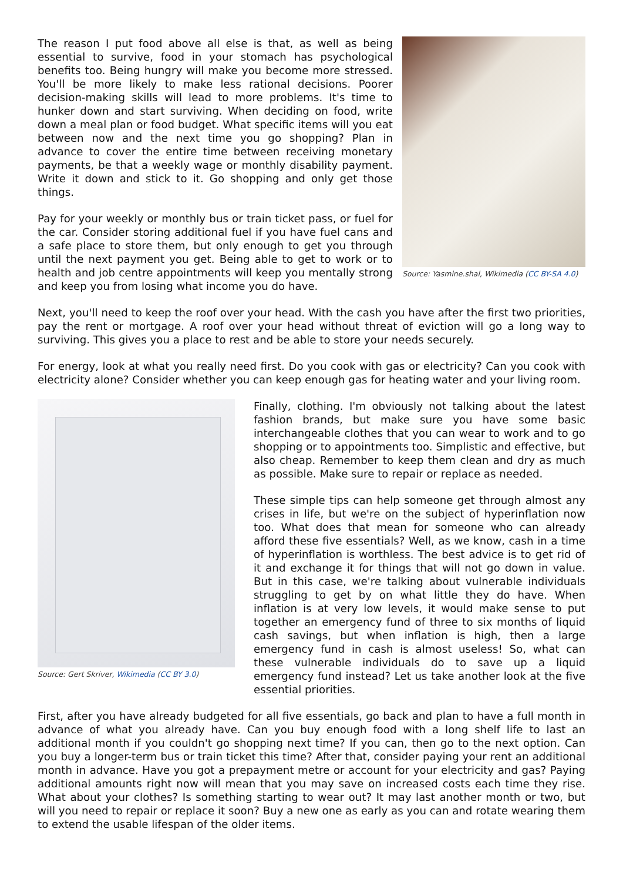The reason I put food above all else is that, as well as being essential to survive, food in your stomach has psychological benefits too. Being hungry will make you become more stressed. You'll be more likely to make less rational decisions. Poorer decision-making skills will lead to more problems. It's time to hunker down and start surviving. When deciding on food, write down a meal plan or food budget. What specific items will you eat between now and the next time you go shopping? Plan in advance to cover the entire time between receiving monetary payments, be that a weekly wage or monthly disability payment. Write it down and stick to it. Go shopping and only get those things.
Pay for your weekly or monthly bus or train ticket pass, or fuel for the car. Consider storing additional fuel if you have fuel cans and a safe place to store them, but only enough to get you through until the next payment you get. Being able to get to work or to health and job centre appointments will keep you mentally strong and keep you from losing what income you do have.
Source: Yasmine.shal, Wikimedia (CC BY-SA 4.0)
Next, you'll need to keep the roof over your head. With the cash you have after the first two priorities, pay the rent or mortgage. A roof over your head without threat of eviction will go a long way to surviving. This gives you a place to rest and be able to store your needs securely.
For energy, look at what you really need first. Do you cook with gas or electricity? Can you cook with electricity alone? Consider whether you can keep enough gas for heating water and your living room.
Source: Gert Skriver, Wikimedia (CC BY 3.0)
Finally, clothing. I'm obviously not talking about the latest fashion brands, but make sure you have some basic interchangeable clothes that you can wear to work and to go shopping or to appointments too. Simplistic and effective, but also cheap. Remember to keep them clean and dry as much as possible. Make sure to repair or replace as needed.
These simple tips can help someone get through almost any crises in life, but we're on the subject of hyperinflation now too. What does that mean for someone who can already afford these five essentials? Well, as we know, cash in a time of hyperinflation is worthless. The best advice is to get rid of it and exchange it for things that will not go down in value. But in this case, we're talking about vulnerable individuals struggling to get by on what little they do have. When inflation is at very low levels, it would make sense to put together an emergency fund of three to six months of liquid cash savings, but when inflation is high, then a large emergency fund in cash is almost useless! So, what can these vulnerable individuals do to save up a liquid emergency fund instead? Let us take another look at the five essential priorities.
First, after you have already budgeted for all five essentials, go back and plan to have a full month in advance of what you already have. Can you buy enough food with a long shelf life to last an additional month if you couldn't go shopping next time? If you can, then go to the next option. Can you buy a longer-term bus or train ticket this time? After that, consider paying your rent an additional month in advance. Have you got a prepayment metre or account for your electricity and gas? Paying additional amounts right now will mean that you may save on increased costs each time they rise. What about your clothes? Is something starting to wear out? It may last another month or two, but will you need to repair or replace it soon? Buy a new one as early as you can and rotate wearing them to extend the usable lifespan of the older items.